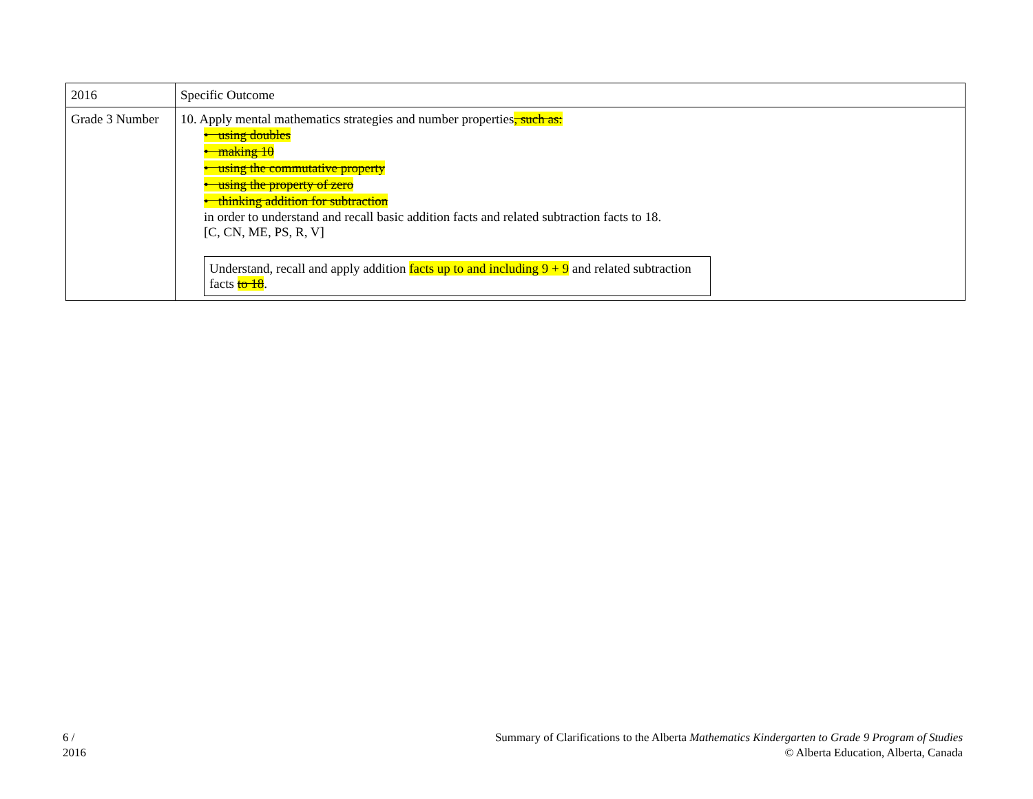| 2016 | Specific Outcome |
| Grade 3 Number | 10. Apply mental mathematics strategies and number properties , such as: • using doubles • making 10 • using the commutative property • using the property of zero • thinking addition for subtraction in order to understand and recall basic addition facts and related subtraction facts to 18. [C, CN, ME, PS, R, V] Understand, recall and apply addition facts up to and including 9 + 9 and related subtraction facts to 18 . |
6 /
2016
Summary of Clarifications to the Alberta Mathematics Kindergarten to Grade 9 Program of Studies
© Alberta Education, Alberta, Canada